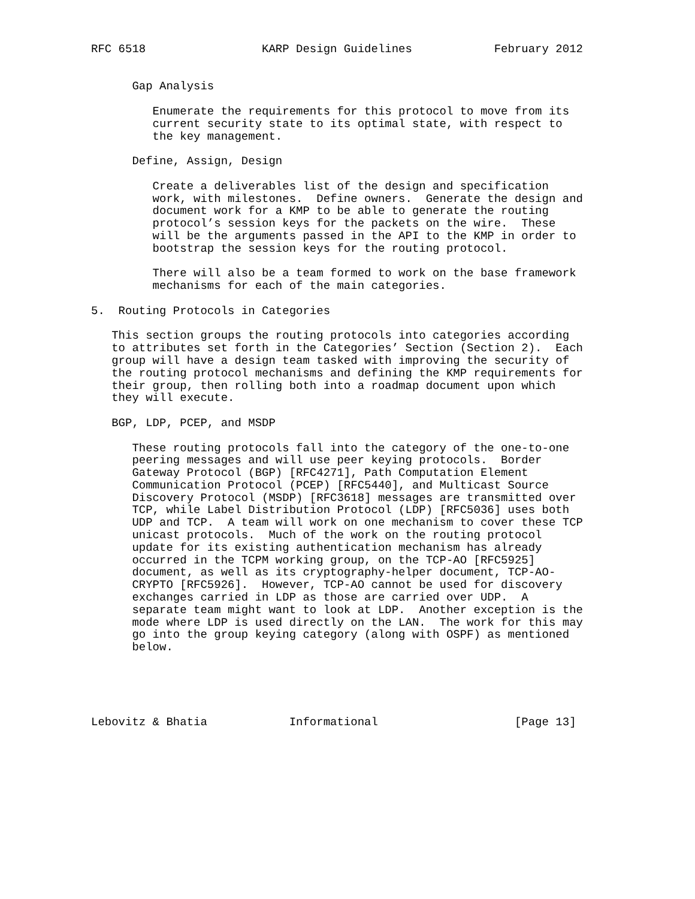RFC 6518                 KARP Design Guidelines            February 2012


      Gap Analysis

         Enumerate the requirements for this protocol to move from its
         current security state to its optimal state, with respect to
         the key management.

      Define, Assign, Design

         Create a deliverables list of the design and specification
         work, with milestones.  Define owners.  Generate the design and
         document work for a KMP to be able to generate the routing
         protocol’s session keys for the packets on the wire.  These
         will be the arguments passed in the API to the KMP in order to
         bootstrap the session keys for the routing protocol.

         There will also be a team formed to work on the base framework
         mechanisms for each of the main categories.

5.  Routing Protocols in Categories

   This section groups the routing protocols into categories according
   to attributes set forth in the Categories’ Section (Section 2).  Each
   group will have a design team tasked with improving the security of
   the routing protocol mechanisms and defining the KMP requirements for
   their group, then rolling both into a roadmap document upon which
   they will execute.

   BGP, LDP, PCEP, and MSDP

      These routing protocols fall into the category of the one-to-one
      peering messages and will use peer keying protocols.  Border
      Gateway Protocol (BGP) [RFC4271], Path Computation Element
      Communication Protocol (PCEP) [RFC5440], and Multicast Source
      Discovery Protocol (MSDP) [RFC3618] messages are transmitted over
      TCP, while Label Distribution Protocol (LDP) [RFC5036] uses both
      UDP and TCP.  A team will work on one mechanism to cover these TCP
      unicast protocols.  Much of the work on the routing protocol
      update for its existing authentication mechanism has already
      occurred in the TCPM working group, on the TCP-AO [RFC5925]
      document, as well as its cryptography-helper document, TCP-AO-
      CRYPTO [RFC5926].  However, TCP-AO cannot be used for discovery
      exchanges carried in LDP as those are carried over UDP.  A
      separate team might want to look at LDP.  Another exception is the
      mode where LDP is used directly on the LAN.  The work for this may
      go into the group keying category (along with OSPF) as mentioned
      below.





Lebovitz & Bhatia            Informational                    [Page 13]